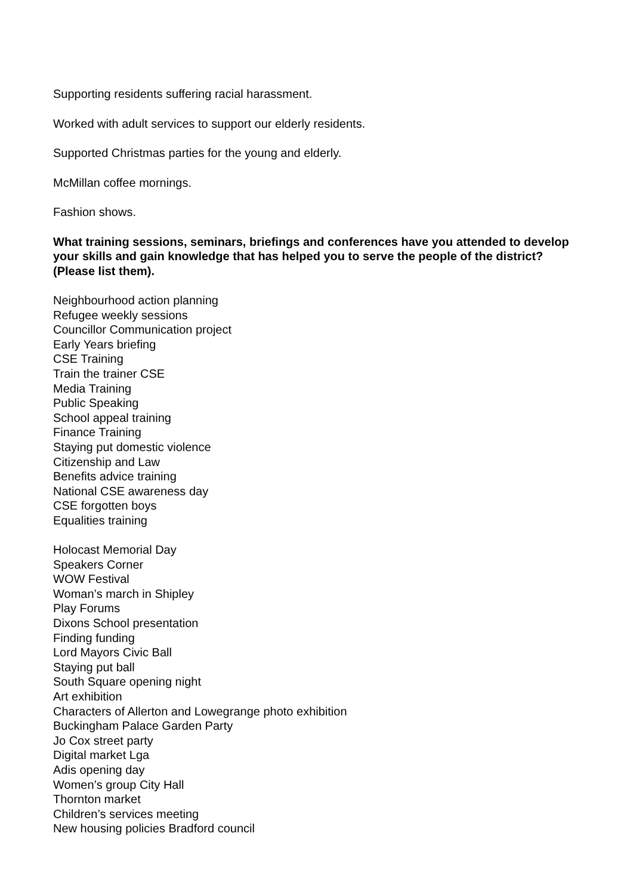Supporting residents suffering racial harassment.
Worked with adult services to support our elderly residents.
Supported Christmas parties for the young and elderly.
McMillan coffee mornings.
Fashion shows.
What training sessions, seminars, briefings and conferences have you attended to develop your skills and gain knowledge that has helped you to serve the people of the district? (Please list them).
Neighbourhood action planning
Refugee weekly sessions
Councillor Communication project
Early Years briefing
CSE Training
Train the trainer CSE
Media Training
Public Speaking
School appeal training
Finance Training
Staying put domestic violence
Citizenship and Law
Benefits advice training
National CSE awareness day
CSE forgotten boys
Equalities training
Holocast Memorial Day
Speakers Corner
WOW Festival
Woman’s march in Shipley
Play Forums
Dixons School presentation
Finding funding
Lord Mayors Civic Ball
Staying put ball
South Square opening night
Art exhibition
Characters of Allerton and Lowegrange photo exhibition
Buckingham Palace Garden Party
Jo Cox street party
Digital market Lga
Adis opening day
Women’s group City Hall
Thornton market
Children’s services meeting
New housing policies Bradford council